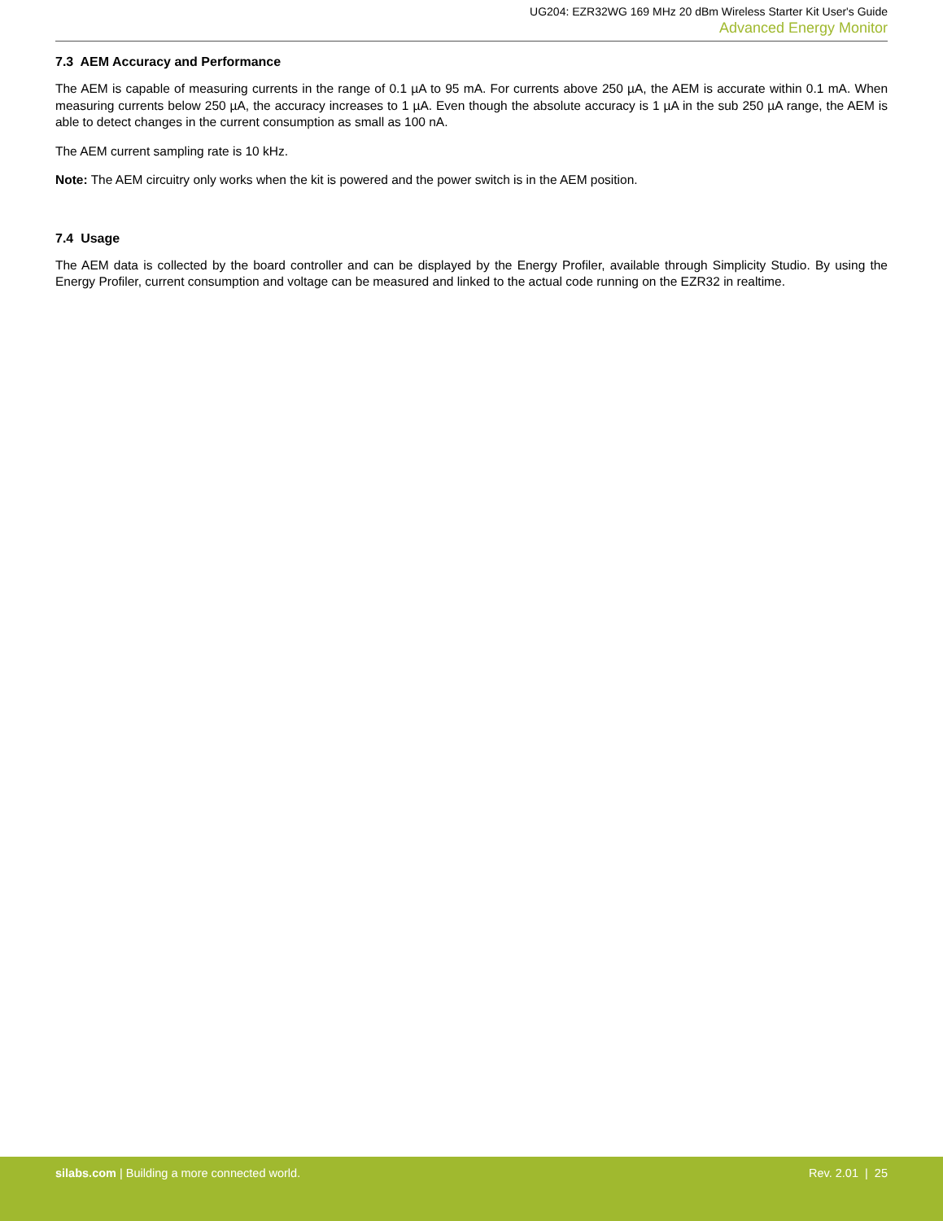UG204: EZR32WG 169 MHz 20 dBm Wireless Starter Kit User's Guide
Advanced Energy Monitor
7.3 AEM Accuracy and Performance
The AEM is capable of measuring currents in the range of 0.1 µA to 95 mA. For currents above 250 µA, the AEM is accurate within 0.1 mA. When measuring currents below 250 µA, the accuracy increases to 1 µA. Even though the absolute accuracy is 1 µA in the sub 250 µA range, the AEM is able to detect changes in the current consumption as small as 100 nA.
The AEM current sampling rate is 10 kHz.
Note: The AEM circuitry only works when the kit is powered and the power switch is in the AEM position.
7.4 Usage
The AEM data is collected by the board controller and can be displayed by the Energy Profiler, available through Simplicity Studio. By using the Energy Profiler, current consumption and voltage can be measured and linked to the actual code running on the EZR32 in realtime.
silabs.com | Building a more connected world. Rev. 2.01 | 25